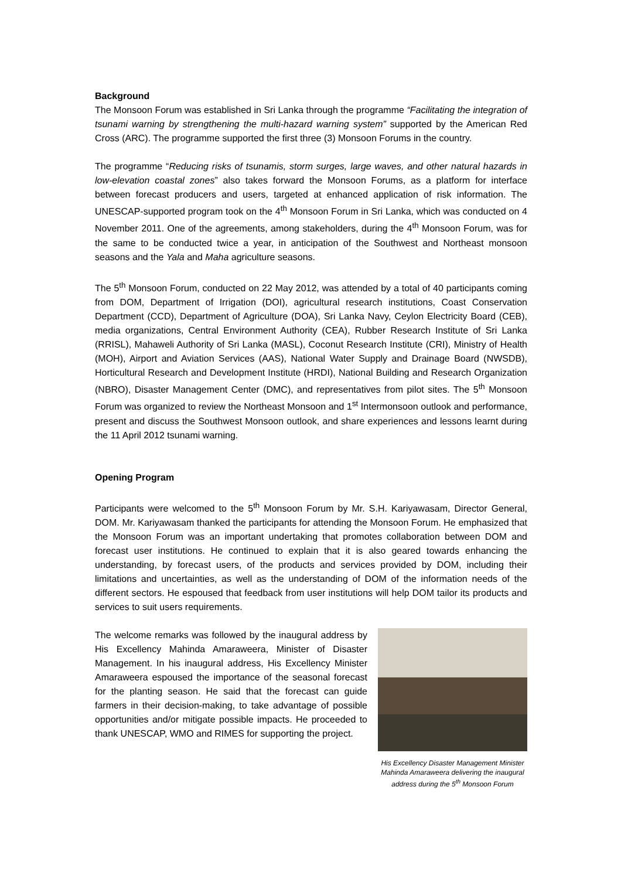Background
The Monsoon Forum was established in Sri Lanka through the programme “Facilitating the integration of tsunami warning by strengthening the multi-hazard warning system” supported by the American Red Cross (ARC). The programme supported the first three (3) Monsoon Forums in the country.
The programme “Reducing risks of tsunamis, storm surges, large waves, and other natural hazards in low-elevation coastal zones” also takes forward the Monsoon Forums, as a platform for interface between forecast producers and users, targeted at enhanced application of risk information. The UNESCAP-supported program took on the 4<sup>th</sup> Monsoon Forum in Sri Lanka, which was conducted on 4 November 2011. One of the agreements, among stakeholders, during the 4<sup>th</sup> Monsoon Forum, was for the same to be conducted twice a year, in anticipation of the Southwest and Northeast monsoon seasons and the Yala and Maha agriculture seasons.
The 5<sup>th</sup> Monsoon Forum, conducted on 22 May 2012, was attended by a total of 40 participants coming from DOM, Department of Irrigation (DOI), agricultural research institutions, Coast Conservation Department (CCD), Department of Agriculture (DOA), Sri Lanka Navy, Ceylon Electricity Board (CEB), media organizations, Central Environment Authority (CEA), Rubber Research Institute of Sri Lanka (RRISL), Mahaweli Authority of Sri Lanka (MASL), Coconut Research Institute (CRI), Ministry of Health (MOH), Airport and Aviation Services (AAS), National Water Supply and Drainage Board (NWSDB), Horticultural Research and Development Institute (HRDI), National Building and Research Organization (NBRO), Disaster Management Center (DMC), and representatives from pilot sites. The 5<sup>th</sup> Monsoon Forum was organized to review the Northeast Monsoon and 1<sup>st</sup> Intermonsoon outlook and performance, present and discuss the Southwest Monsoon outlook, and share experiences and lessons learnt during the 11 April 2012 tsunami warning.
Opening Program
Participants were welcomed to the 5<sup>th</sup> Monsoon Forum by Mr. S.H. Kariyawasam, Director General, DOM. Mr. Kariyawasam thanked the participants for attending the Monsoon Forum. He emphasized that the Monsoon Forum was an important undertaking that promotes collaboration between DOM and forecast user institutions. He continued to explain that it is also geared towards enhancing the understanding, by forecast users, of the products and services provided by DOM, including their limitations and uncertainties, as well as the understanding of DOM of the information needs of the different sectors. He espoused that feedback from user institutions will help DOM tailor its products and services to suit users requirements.
The welcome remarks was followed by the inaugural address by His Excellency Mahinda Amaraweera, Minister of Disaster Management. In his inaugural address, His Excellency Minister Amaraweera espoused the importance of the seasonal forecast for the planting season. He said that the forecast can guide farmers in their decision-making, to take advantage of possible opportunities and/or mitigate possible impacts. He proceeded to thank UNESCAP, WMO and RIMES for supporting the project.
His Excellency Disaster Management Minister Mahinda Amaraweera delivering the inaugural address during the 5<sup>th</sup> Monsoon Forum